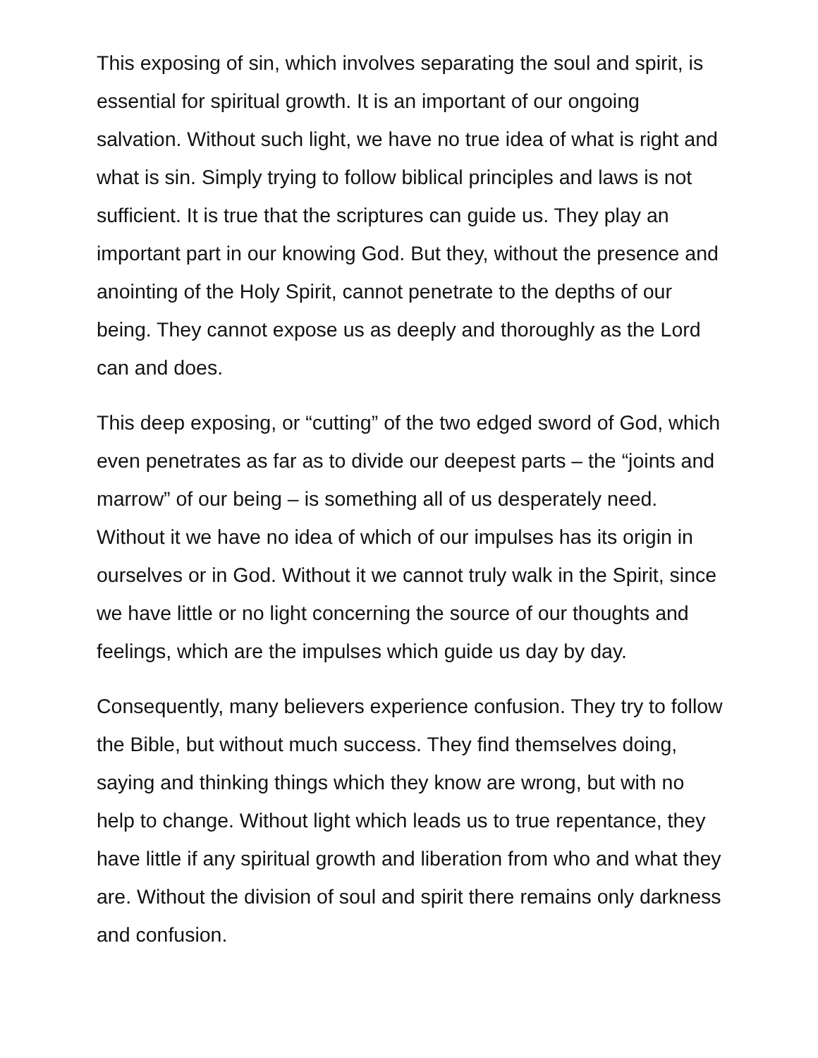This exposing of sin, which involves separating the soul and spirit, is essential for spiritual growth. It is an important of our ongoing salvation. Without such light, we have no true idea of what is right and what is sin. Simply trying to follow biblical principles and laws is not sufficient. It is true that the scriptures can guide us. They play an important part in our knowing God. But they, without the presence and anointing of the Holy Spirit, cannot penetrate to the depths of our being. They cannot expose us as deeply and thoroughly as the Lord can and does.
This deep exposing, or “cutting” of the two edged sword of God, which even penetrates as far as to divide our deepest parts – the “joints and marrow” of our being – is something all of us desperately need. Without it we have no idea of which of our impulses has its origin in ourselves or in God. Without it we cannot truly walk in the Spirit, since we have little or no light concerning the source of our thoughts and feelings, which are the impulses which guide us day by day.
Consequently, many believers experience confusion. They try to follow the Bible, but without much success. They find themselves doing, saying and thinking things which they know are wrong, but with no help to change. Without light which leads us to true repentance, they have little if any spiritual growth and liberation from who and what they are. Without the division of soul and spirit there remains only darkness and confusion.